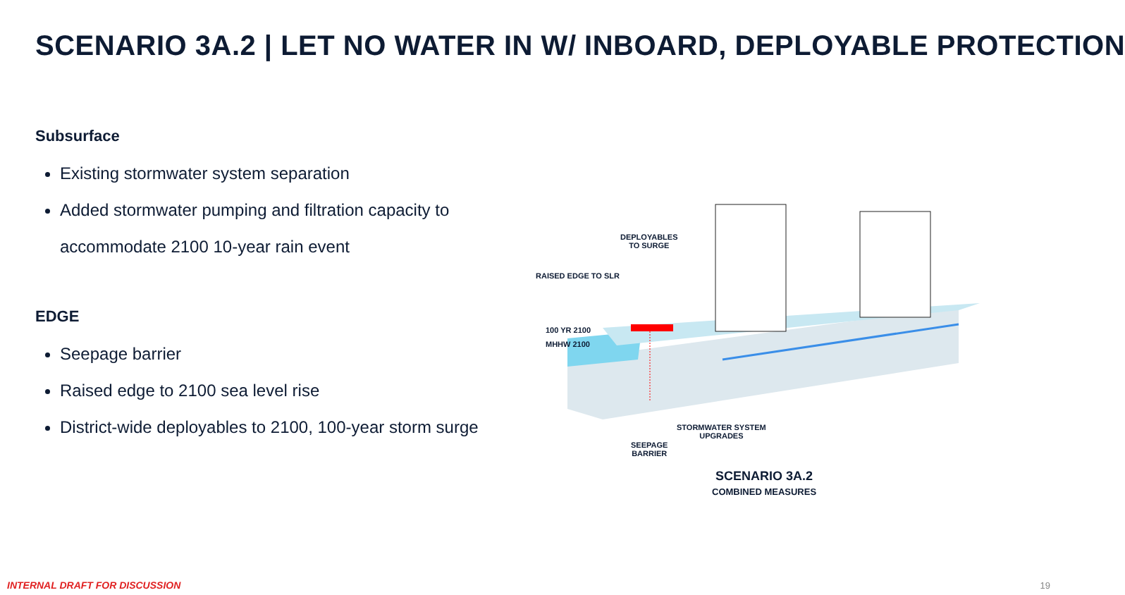SCENARIO 3A.2 | LET NO WATER IN W/ INBOARD, DEPLOYABLE PROTECTION
Subsurface
Existing stormwater system separation
Added stormwater pumping and filtration capacity to accommodate 2100 10-year rain event
EDGE
Seepage barrier
Raised edge to 2100 sea level rise
District-wide deployables to 2100, 100-year storm surge
DEPLOYABLES
TO SURGE
RAISED EDGE TO SLR
100 YR 2100
MHHW 2100
STORMWATER SYSTEM
UPGRADES
SEEPAGE
BARRIER
SCENARIO 3A.2
COMBINED MEASURES
INTERNAL DRAFT FOR DISCUSSION 19